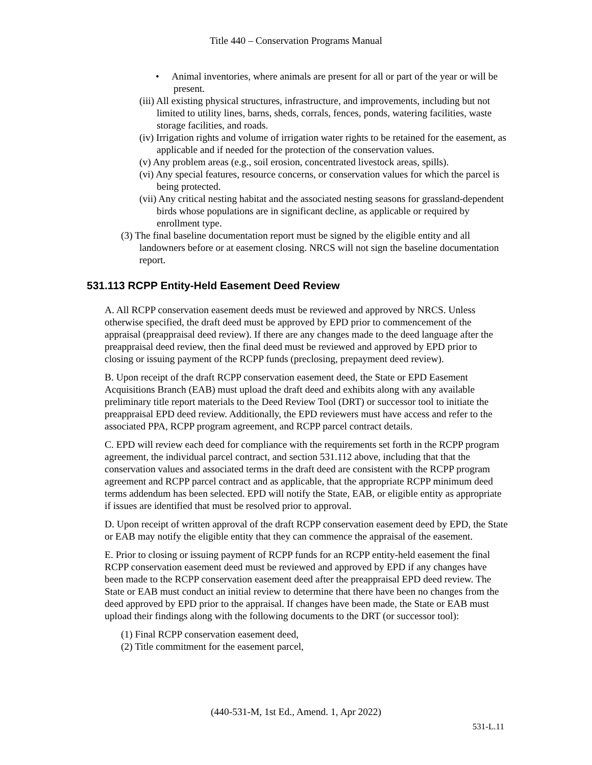Title 440 – Conservation Programs Manual
• Animal inventories, where animals are present for all or part of the year or will be present.
(iii) All existing physical structures, infrastructure, and improvements, including but not limited to utility lines, barns, sheds, corrals, fences, ponds, watering facilities, waste storage facilities, and roads.
(iv) Irrigation rights and volume of irrigation water rights to be retained for the easement, as applicable and if needed for the protection of the conservation values.
(v) Any problem areas (e.g., soil erosion, concentrated livestock areas, spills).
(vi) Any special features, resource concerns, or conservation values for which the parcel is being protected.
(vii) Any critical nesting habitat and the associated nesting seasons for grassland-dependent birds whose populations are in significant decline, as applicable or required by enrollment type.
(3) The final baseline documentation report must be signed by the eligible entity and all landowners before or at easement closing. NRCS will not sign the baseline documentation report.
531.113 RCPP Entity-Held Easement Deed Review
A. All RCPP conservation easement deeds must be reviewed and approved by NRCS. Unless otherwise specified, the draft deed must be approved by EPD prior to commencement of the appraisal (preappraisal deed review). If there are any changes made to the deed language after the preappraisal deed review, then the final deed must be reviewed and approved by EPD prior to closing or issuing payment of the RCPP funds (preclosing, prepayment deed review).
B. Upon receipt of the draft RCPP conservation easement deed, the State or EPD Easement Acquisitions Branch (EAB) must upload the draft deed and exhibits along with any available preliminary title report materials to the Deed Review Tool (DRT) or successor tool to initiate the preappraisal EPD deed review. Additionally, the EPD reviewers must have access and refer to the associated PPA, RCPP program agreement, and RCPP parcel contract details.
C. EPD will review each deed for compliance with the requirements set forth in the RCPP program agreement, the individual parcel contract, and section 531.112 above, including that that the conservation values and associated terms in the draft deed are consistent with the RCPP program agreement and RCPP parcel contract and as applicable, that the appropriate RCPP minimum deed terms addendum has been selected. EPD will notify the State, EAB, or eligible entity as appropriate if issues are identified that must be resolved prior to approval.
D. Upon receipt of written approval of the draft RCPP conservation easement deed by EPD, the State or EAB may notify the eligible entity that they can commence the appraisal of the easement.
E. Prior to closing or issuing payment of RCPP funds for an RCPP entity-held easement the final RCPP conservation easement deed must be reviewed and approved by EPD if any changes have been made to the RCPP conservation easement deed after the preappraisal EPD deed review. The State or EAB must conduct an initial review to determine that there have been no changes from the deed approved by EPD prior to the appraisal. If changes have been made, the State or EAB must upload their findings along with the following documents to the DRT (or successor tool):
(1) Final RCPP conservation easement deed,
(2) Title commitment for the easement parcel,
(440-531-M, 1st Ed., Amend. 1, Apr 2022)
531-L.11